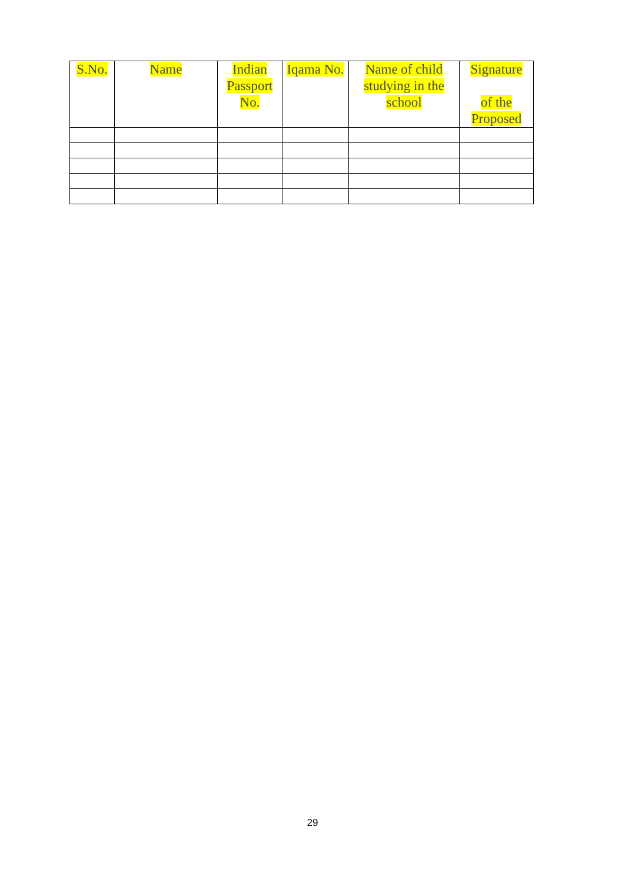| S.No. | Name | Indian Passport No. | Iqama No. | Name of child studying in the school | Signature of the Proposed |
| --- | --- | --- | --- | --- | --- |
29